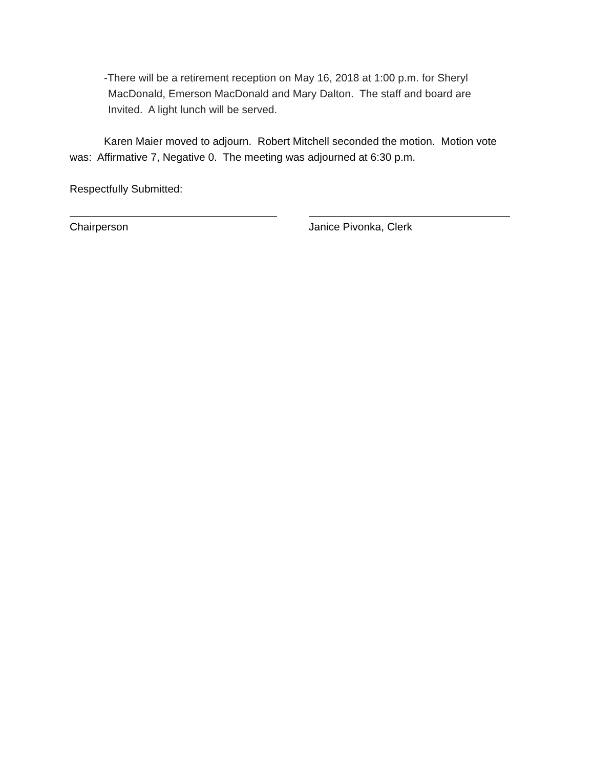-There will be a retirement reception on May 16, 2018 at 1:00 p.m. for Sheryl
MacDonald, Emerson MacDonald and Mary Dalton. The staff and board are
Invited. A light lunch will be served.
Karen Maier moved to adjourn. Robert Mitchell seconded the motion. Motion vote was: Affirmative 7, Negative 0. The meeting was adjourned at 6:30 p.m.
Respectfully Submitted:
Chairperson Janice Pivonka, Clerk